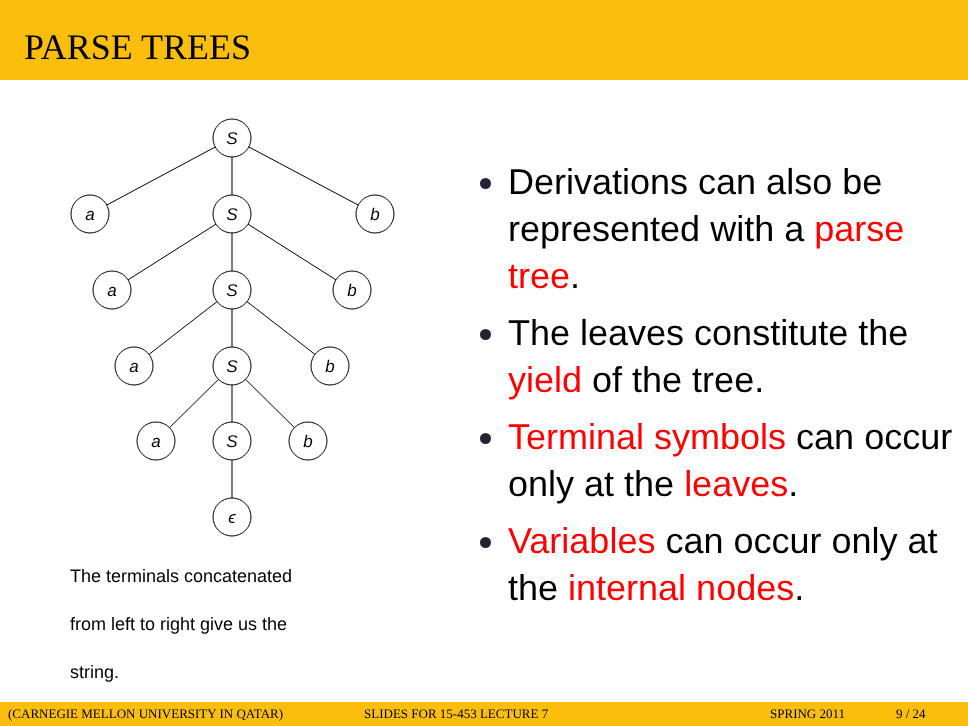PARSE TREES
S
a
S
b
a
S
b
a
S
b
a
S
b
ϵ
The terminals concatenated
from left to right give us the
string.
Derivations can also be represented with a parse tree.
The leaves constitute the yield of the tree.
Terminal symbols can occur only at the leaves.
Variables can occur only at the internal nodes.
(CARNEGIE MELLON UNIVERSITY IN QATAR) SLIDES FOR 15-453 LECTURE 7 SPRING 2011 9 / 24